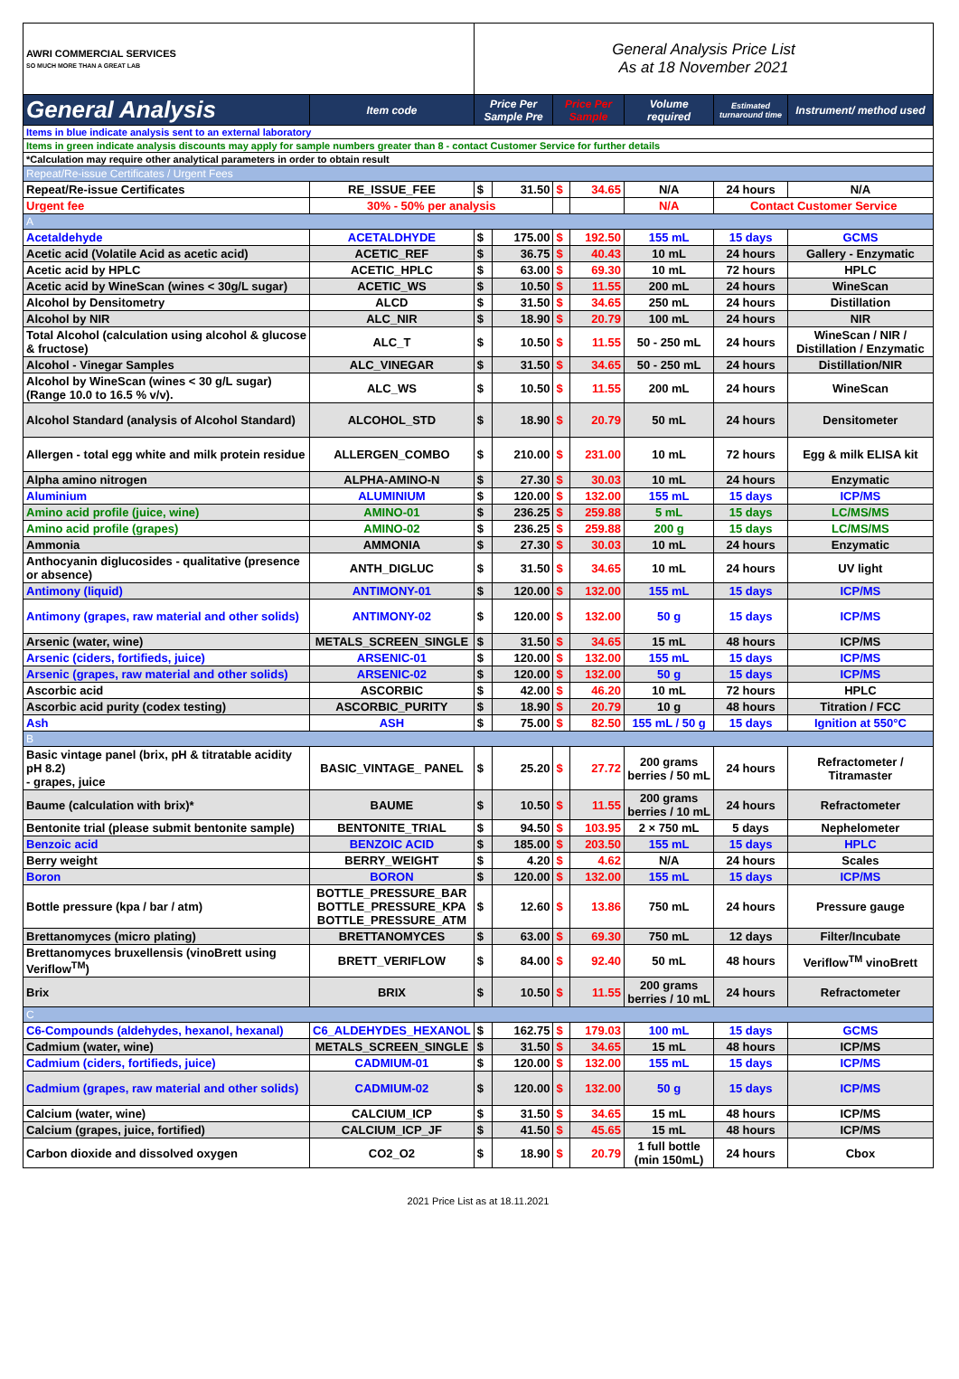| AWRI COMMERCIAL SERVICES SO MUCH MORE THAN A GREAT LAB | | General Analysis Price List As at 18 November 2021 | | | | | | |
| General Analysis | Item code | Price Per Sample Pre | | Price Per Sample | | Volume required | Estimated turnaround time | Instrument/ method used |
| Items in blue indicate analysis sent to an external laboratory | | | | | | | | |
| Items in green indicate analysis discounts may apply for sample numbers greater than 8 - contact Customer Service for further details | | | | | | | | |
| *Calculation may require other analytical parameters in order to obtain result | | | | | | | | |
| Repeat/Re-issue Certificates / Urgent Fees | | | | | | | | |
| Repeat/Re-issue Certificates | RE_ISSUE_FEE | $ | 31.50 | $ | 34.65 | N/A | 24 hours | N/A |
| Urgent fee | 30% - 50% per analysis | | | | | N/A | Contact Customer Service | |
| A | | | | | | | | |
| Acetaldehyde | ACETALDHYDE | $ | 175.00 | $ | 192.50 | 155 mL | 15 days | GCMS |
| Acetic acid (Volatile Acid as acetic acid) | ACETIC_REF | $ | 36.75 | $ | 40.43 | 10 mL | 24 hours | Gallery - Enzymatic |
| Acetic acid by HPLC | ACETIC_HPLC | $ | 63.00 | $ | 69.30 | 10 mL | 72 hours | HPLC |
| Acetic acid by WineScan (wines < 30g/L sugar) | ACETIC_WS | $ | 10.50 | $ | 11.55 | 200 mL | 24 hours | WineScan |
| Alcohol by Densitometry | ALCD | $ | 31.50 | $ | 34.65 | 250 mL | 24 hours | Distillation |
| Alcohol by NIR | ALC_NIR | $ | 18.90 | $ | 20.79 | 100 mL | 24 hours | NIR |
| Total Alcohol (calculation using alcohol & glucose & fructose) | ALC_T | $ | 10.50 | $ | 11.55 | 50 - 250 mL | 24 hours | WineScan / NIR / Distillation / Enzymatic |
| Alcohol - Vinegar Samples | ALC_VINEGAR | $ | 31.50 | $ | 34.65 | 50 - 250 mL | 24 hours | Distillation/NIR |
| Alcohol by WineScan (wines < 30 g/L sugar) (Range 10.0 to 16.5 % v/v). | ALC_WS | $ | 10.50 | $ | 11.55 | 200 mL | 24 hours | WineScan |
| Alcohol Standard (analysis of Alcohol Standard) | ALCOHOL_STD | $ | 18.90 | $ | 20.79 | 50 mL | 24 hours | Densitometer |
| Allergen - total egg white and milk protein residue | ALLERGEN_COMBO | $ | 210.00 | $ | 231.00 | 10 mL | 72 hours | Egg & milk ELISA kit |
| Alpha amino nitrogen | ALPHA-AMINO-N | $ | 27.30 | $ | 30.03 | 10 mL | 24 hours | Enzymatic |
| Aluminium | ALUMINIUM | $ | 120.00 | $ | 132.00 | 155 mL | 15 days | ICP/MS |
| Amino acid profile (juice, wine) | AMINO-01 | $ | 236.25 | $ | 259.88 | 5 mL | 15 days | LC/MS/MS |
| Amino acid profile (grapes) | AMINO-02 | $ | 236.25 | $ | 259.88 | 200 g | 15 days | LC/MS/MS |
| Ammonia | AMMONIA | $ | 27.30 | $ | 30.03 | 10 mL | 24 hours | Enzymatic |
| Anthocyanin diglucosides - qualitative (presence or absence) | ANTH_DIGLUC | $ | 31.50 | $ | 34.65 | 10 mL | 24 hours | UV light |
| Antimony (liquid) | ANTIMONY-01 | $ | 120.00 | $ | 132.00 | 155 mL | 15 days | ICP/MS |
| Antimony (grapes, raw material and other solids) | ANTIMONY-02 | $ | 120.00 | $ | 132.00 | 50 g | 15 days | ICP/MS |
| Arsenic (water, wine) | METALS_SCREEN_SINGLE | $ | 31.50 | $ | 34.65 | 15 mL | 48 hours | ICP/MS |
| Arsenic (ciders, fortifieds, juice) | ARSENIC-01 | $ | 120.00 | $ | 132.00 | 155 mL | 15 days | ICP/MS |
| Arsenic (grapes, raw material and other solids) | ARSENIC-02 | $ | 120.00 | $ | 132.00 | 50 g | 15 days | ICP/MS |
| Ascorbic acid | ASCORBIC | $ | 42.00 | $ | 46.20 | 10 mL | 72 hours | HPLC |
| Ascorbic acid purity (codex testing) | ASCORBIC_PURITY | $ | 18.90 | $ | 20.79 | 10 g | 48 hours | Titration / FCC |
| Ash | ASH | $ | 75.00 | $ | 82.50 | 155 mL / 50 g | 15 days | Ignition at 550°C |
| B | | | | | | | | |
| Basic vintage panel (brix, pH & titratable acidity pH 8.2) - grapes, juice | BASIC_VINTAGE_ PANEL | $ | 25.20 | $ | 27.72 | 200 grams berries / 50 mL | 24 hours | Refractometer / Titramaster |
| Baume (calculation with brix)* | BAUME | $ | 10.50 | $ | 11.55 | 200 grams berries / 10 mL | 24 hours | Refractometer |
| Bentonite trial (please submit bentonite sample) | BENTONITE_TRIAL | $ | 94.50 | $ | 103.95 | 2 × 750 mL | 5 days | Nephelometer |
| Benzoic acid | BENZOIC ACID | $ | 185.00 | $ | 203.50 | 155 mL | 15 days | HPLC |
| Berry weight | BERRY_WEIGHT | $ | 4.20 | $ | 4.62 | N/A | 24 hours | Scales |
| Boron | BORON | $ | 120.00 | $ | 132.00 | 155 mL | 15 days | ICP/MS |
| Bottle pressure (kpa / bar / atm) | BOTTLE_PRESSURE_BAR BOTTLE_PRESSURE_KPA BOTTLE_PRESSURE_ATM | $ | 12.60 | $ | 13.86 | 750 mL | 24 hours | Pressure gauge |
| Brettanomyces (micro plating) | BRETTANOMYCES | $ | 63.00 | $ | 69.30 | 750 mL | 12 days | Filter/Incubate |
| Brettanomyces bruxellensis (vinoBrett using Veriflow<sup>TM</sup>) | BRETT_VERIFLOW | $ | 84.00 | $ | 92.40 | 50 mL | 48 hours | Veriflow<sup>TM</sup> vinoBrett |
| Brix | BRIX | $ | 10.50 | $ | 11.55 | 200 grams berries / 10 mL | 24 hours | Refractometer |
| C | | | | | | | | |
| C6-Compounds (aldehydes, hexanol, hexanal) | C6_ALDEHYDES_HEXANOL | $ | 162.75 | $ | 179.03 | 100 mL | 15 days | GCMS |
| Cadmium (water, wine) | METALS_SCREEN_SINGLE | $ | 31.50 | $ | 34.65 | 15 mL | 48 hours | ICP/MS |
| Cadmium (ciders, fortifieds, juice) | CADMIUM-01 | $ | 120.00 | $ | 132.00 | 155 mL | 15 days | ICP/MS |
| Cadmium (grapes, raw material and other solids) | CADMIUM-02 | $ | 120.00 | $ | 132.00 | 50 g | 15 days | ICP/MS |
| Calcium (water, wine) | CALCIUM_ICP | $ | 31.50 | $ | 34.65 | 15 mL | 48 hours | ICP/MS |
| Calcium (grapes, juice, fortified) | CALCIUM_ICP_JF | $ | 41.50 | $ | 45.65 | 15 mL | 48 hours | ICP/MS |
| Carbon dioxide and dissolved oxygen | CO2_O2 | $ | 18.90 | $ | 20.79 | 1 full bottle (min 150mL) | 24 hours | Cbox |
2021 Price List as at 18.11.2021